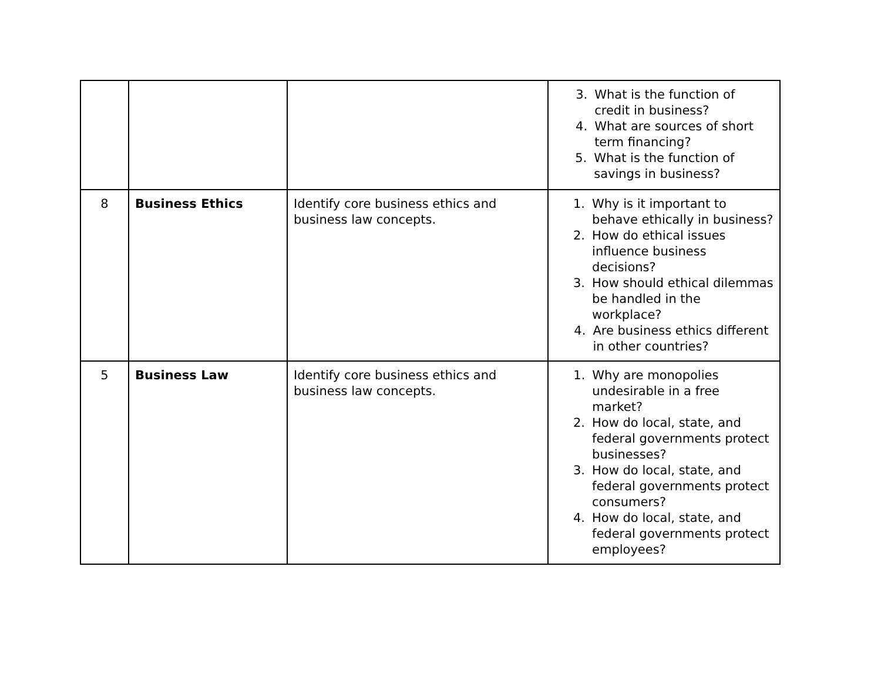| | | | 3. What is the function of credit in business? 4. What are sources of short term financing? 5. What is the function of savings in business? |
| 8 | Business Ethics | Identify core business ethics and business law concepts. | 1. Why is it important to behave ethically in business? 2. How do ethical issues influence business decisions? 3. How should ethical dilemmas be handled in the workplace? 4. Are business ethics different in other countries? |
| 5 | Business Law | Identify core business ethics and business law concepts. | 1. Why are monopolies undesirable in a free market? 2. How do local, state, and federal governments protect businesses? 3. How do local, state, and federal governments protect consumers? 4. How do local, state, and federal governments protect employees? |